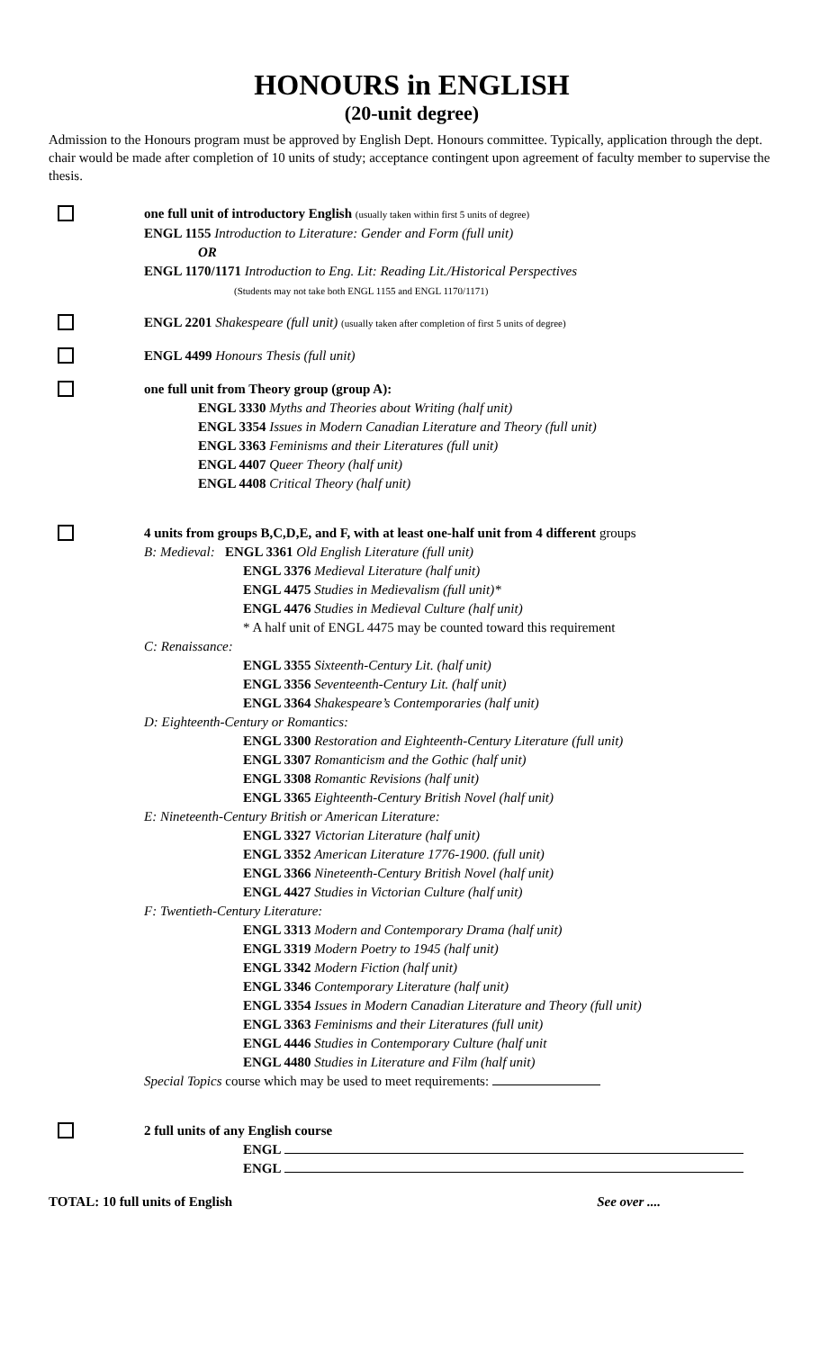HONOURS in ENGLISH
(20-unit degree)
Admission to the Honours program must be approved by English Dept. Honours committee. Typically, application through the dept. chair would be made after completion of 10 units of study; acceptance contingent upon agreement of faculty member to supervise the thesis.
one full unit of introductory English (usually taken within first 5 units of degree)
ENGL 1155 Introduction to Literature: Gender and Form (full unit)
OR
ENGL 1170/1171 Introduction to Eng. Lit: Reading Lit./Historical Perspectives
(Students may not take both ENGL 1155 and ENGL 1170/1171)
ENGL 2201 Shakespeare (full unit) (usually taken after completion of first 5 units of degree)
ENGL 4499 Honours Thesis (full unit)
one full unit from Theory group (group A):
ENGL 3330 Myths and Theories about Writing (half unit)
ENGL 3354 Issues in Modern Canadian Literature and Theory (full unit)
ENGL 3363 Feminisms and their Literatures (full unit)
ENGL 4407 Queer Theory (half unit)
ENGL 4408 Critical Theory (half unit)
4 units from groups B,C,D,E, and F, with at least one-half unit from 4 different groups
B: Medieval: ENGL 3361 Old English Literature (full unit)
ENGL 3376 Medieval Literature (half unit)
ENGL 4475 Studies in Medievalism (full unit)*
ENGL 4476 Studies in Medieval Culture (half unit)
* A half unit of ENGL 4475 may be counted toward this requirement
C: Renaissance:
ENGL 3355 Sixteenth-Century Lit. (half unit)
ENGL 3356 Seventeenth-Century Lit. (half unit)
ENGL 3364 Shakespeare’s Contemporaries (half unit)
D: Eighteenth-Century or Romantics:
ENGL 3300 Restoration and Eighteenth-Century Literature (full unit)
ENGL 3307 Romanticism and the Gothic (half unit)
ENGL 3308 Romantic Revisions (half unit)
ENGL 3365 Eighteenth-Century British Novel (half unit)
E: Nineteenth-Century British or American Literature:
ENGL 3327 Victorian Literature (half unit)
ENGL 3352 American Literature 1776-1900. (full unit)
ENGL 3366 Nineteenth-Century British Novel (half unit)
ENGL 4427 Studies in Victorian Culture (half unit)
F: Twentieth-Century Literature:
ENGL 3313 Modern and Contemporary Drama (half unit)
ENGL 3319 Modern Poetry to 1945 (half unit)
ENGL 3342 Modern Fiction (half unit)
ENGL 3346 Contemporary Literature (half unit)
ENGL 3354 Issues in Modern Canadian Literature and Theory (full unit)
ENGL 3363 Feminisms and their Literatures (full unit)
ENGL 4446 Studies in Contemporary Culture (half unit
ENGL 4480 Studies in Literature and Film (half unit)
Special Topics course which may be used to meet requirements:
2 full units of any English course
ENGL
ENGL
TOTAL: 10 full units of English See over ....